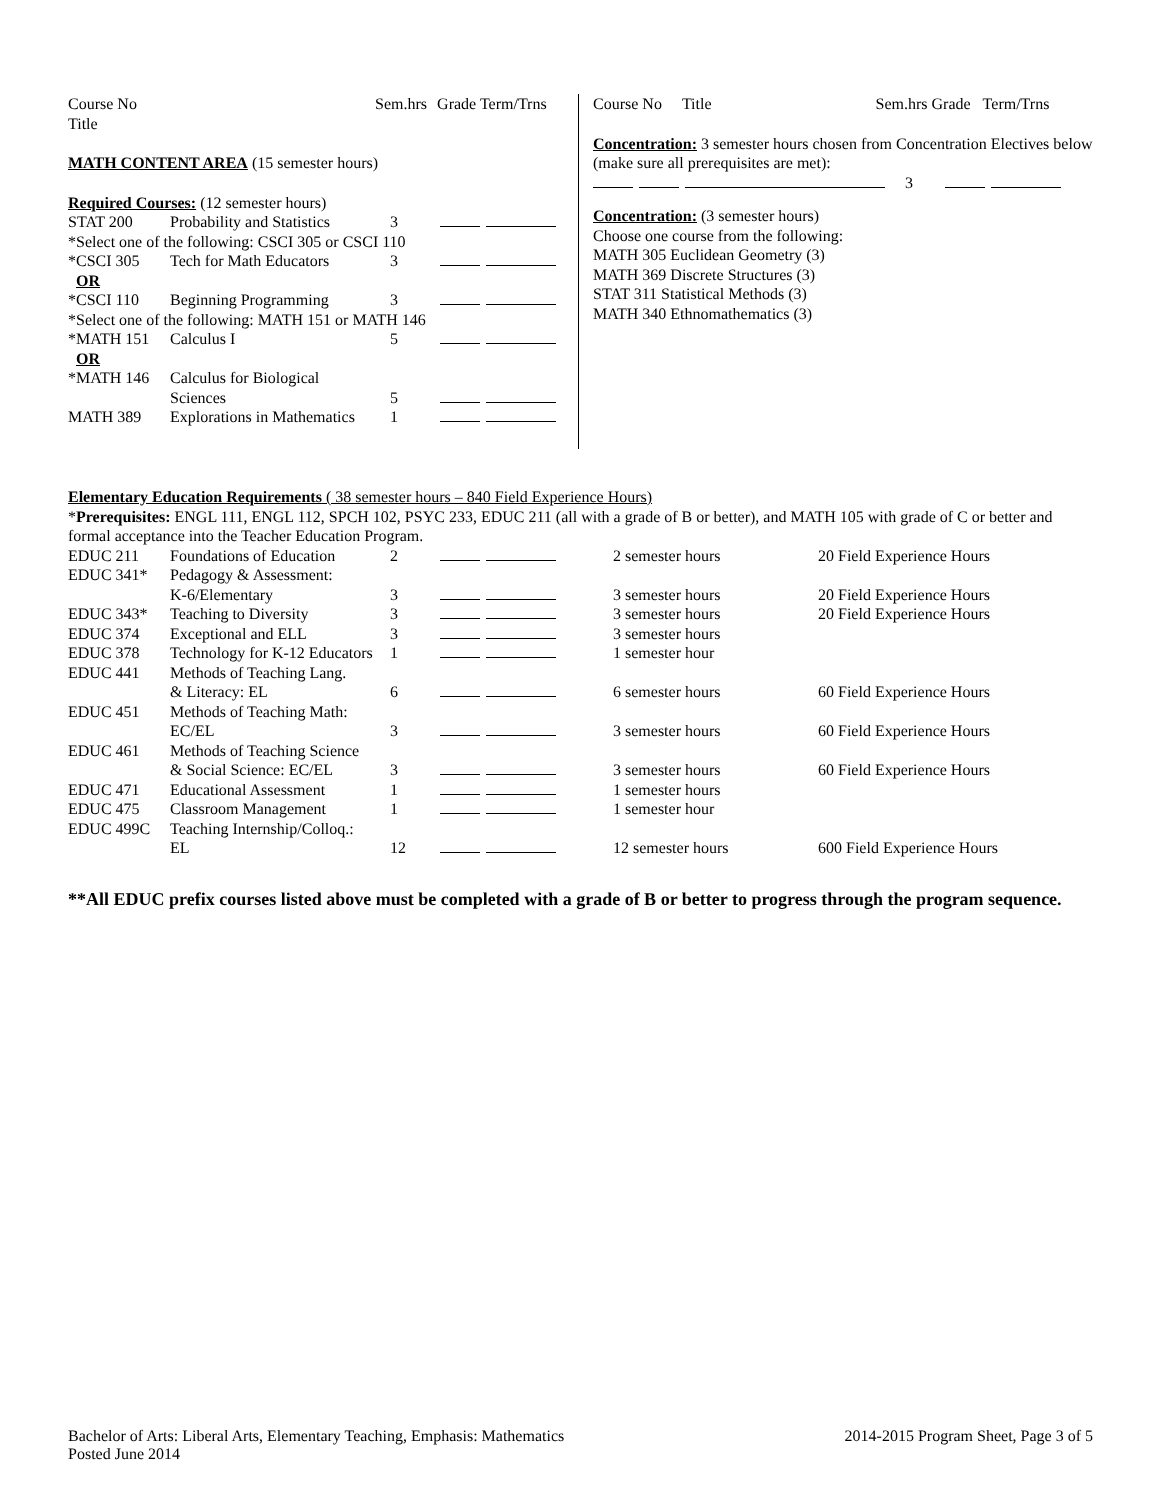| Course No Title | | Sem.hrs | Grade Term/Trns |
| --- | --- | --- | --- |
MATH CONTENT AREA (15 semester hours)
Required Courses: (12 semester hours)
| STAT 200 | Probability and Statistics | 3 | |
| *Select one of the following: CSCI 305 or CSCI 110 | | | |
| *CSCI 305 | Tech for Math Educators | 3 | |
| OR | | | |
| *CSCI 110 | Beginning Programming | 3 | |
| *Select one of the following: MATH 151 or MATH 146 | | | |
| *MATH 151 | Calculus I | 5 | |
| OR | | | |
| *MATH 146 | Calculus for Biological Sciences | 5 | |
| MATH 389 | Explorations in Mathematics | 1 | |
Course No Title Sem.hrs Grade Term/Trns
Concentration: 3 semester hours chosen from Concentration Electives below (make sure all prerequisites are met):
3
Concentration: (3 semester hours)
Choose one course from the following:
MATH 305 Euclidean Geometry (3)
MATH 369 Discrete Structures (3)
STAT 311 Statistical Methods (3)
MATH 340 Ethnomathematics (3)
Elementary Education Requirements ( 38 semester hours – 840 Field Experience Hours)
*Prerequisites: ENGL 111, ENGL 112, SPCH 102, PSYC 233, EDUC 211 (all with a grade of B or better), and MATH 105 with grade of C or better and formal acceptance into the Teacher Education Program.
| EDUC 211 | Foundations of Education | 2 | | 2 semester hours | 20 Field Experience Hours |
| EDUC 341* | Pedagogy & Assessment: K-6/Elementary | 3 | | 3 semester hours | 20 Field Experience Hours |
| EDUC 343* | Teaching to Diversity | 3 | | 3 semester hours | 20 Field Experience Hours |
| EDUC 374 | Exceptional and ELL | 3 | | 3 semester hours | |
| EDUC 378 | Technology for K-12 Educators | 1 | | 1 semester hour | |
| EDUC 441 | Methods of Teaching Lang. & Literacy: EL | 6 | | 6 semester hours | 60 Field Experience Hours |
| EDUC 451 | Methods of Teaching Math: EC/EL | 3 | | 3 semester hours | 60 Field Experience Hours |
| EDUC 461 | Methods of Teaching Science & Social Science: EC/EL | 3 | | 3 semester hours | 60 Field Experience Hours |
| EDUC 471 | Educational Assessment | 1 | | 1 semester hours | |
| EDUC 475 | Classroom Management | 1 | | 1 semester hour | |
| EDUC 499C | Teaching Internship/Colloq.: EL | 12 | | 12 semester hours | 600 Field Experience Hours |
**All EDUC prefix courses listed above must be completed with a grade of B or better to progress through the program sequence.
Bachelor of Arts: Liberal Arts, Elementary Teaching, Emphasis: Mathematics
Posted June 2014
2014-2015 Program Sheet, Page 3 of 5